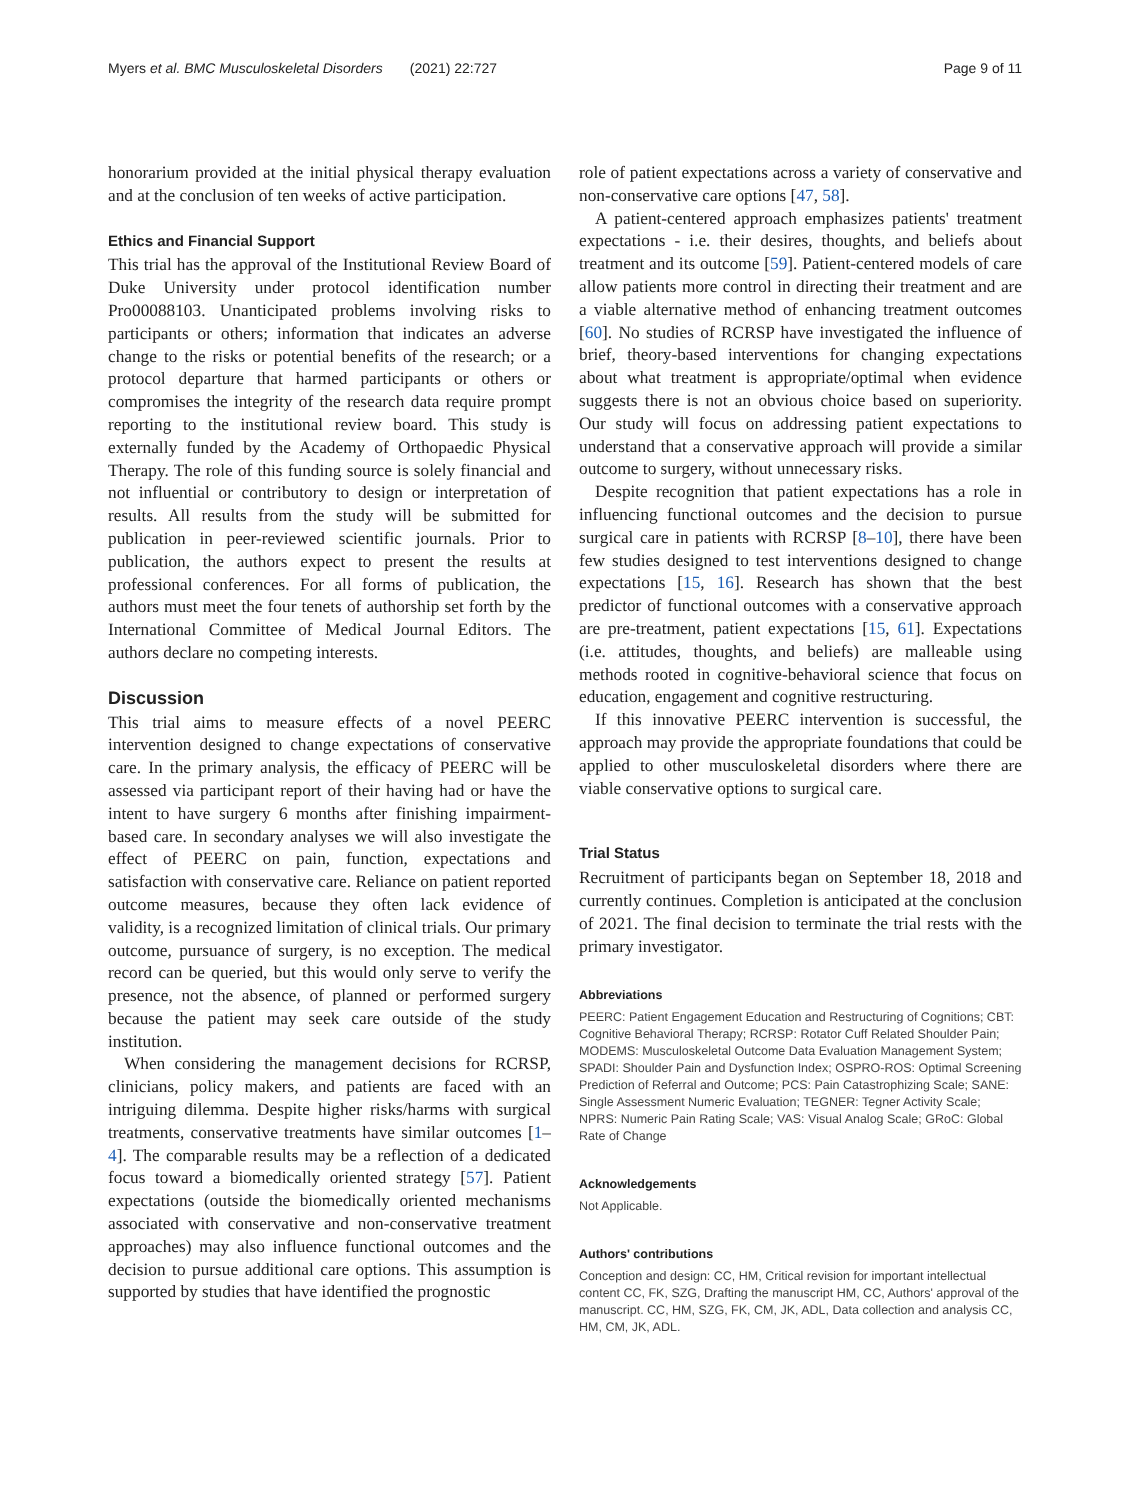Myers et al. BMC Musculoskeletal Disorders (2021) 22:727 Page 9 of 11
honorarium provided at the initial physical therapy evaluation and at the conclusion of ten weeks of active participation.
Ethics and Financial Support
This trial has the approval of the Institutional Review Board of Duke University under protocol identification number Pro00088103. Unanticipated problems involving risks to participants or others; information that indicates an adverse change to the risks or potential benefits of the research; or a protocol departure that harmed participants or others or compromises the integrity of the research data require prompt reporting to the institutional review board. This study is externally funded by the Academy of Orthopaedic Physical Therapy. The role of this funding source is solely financial and not influential or contributory to design or interpretation of results. All results from the study will be submitted for publication in peer-reviewed scientific journals. Prior to publication, the authors expect to present the results at professional conferences. For all forms of publication, the authors must meet the four tenets of authorship set forth by the International Committee of Medical Journal Editors. The authors declare no competing interests.
Discussion
This trial aims to measure effects of a novel PEERC intervention designed to change expectations of conservative care. In the primary analysis, the efficacy of PEERC will be assessed via participant report of their having had or have the intent to have surgery 6 months after finishing impairment-based care. In secondary analyses we will also investigate the effect of PEERC on pain, function, expectations and satisfaction with conservative care. Reliance on patient reported outcome measures, because they often lack evidence of validity, is a recognized limitation of clinical trials. Our primary outcome, pursuance of surgery, is no exception. The medical record can be queried, but this would only serve to verify the presence, not the absence, of planned or performed surgery because the patient may seek care outside of the study institution.
When considering the management decisions for RCRSP, clinicians, policy makers, and patients are faced with an intriguing dilemma. Despite higher risks/harms with surgical treatments, conservative treatments have similar outcomes [1–4]. The comparable results may be a reflection of a dedicated focus toward a biomedically oriented strategy [57]. Patient expectations (outside the biomedically oriented mechanisms associated with conservative and non-conservative treatment approaches) may also influence functional outcomes and the decision to pursue additional care options. This assumption is supported by studies that have identified the prognostic
role of patient expectations across a variety of conservative and non-conservative care options [47, 58].
A patient-centered approach emphasizes patients' treatment expectations - i.e. their desires, thoughts, and beliefs about treatment and its outcome [59]. Patient-centered models of care allow patients more control in directing their treatment and are a viable alternative method of enhancing treatment outcomes [60]. No studies of RCRSP have investigated the influence of brief, theory-based interventions for changing expectations about what treatment is appropriate/optimal when evidence suggests there is not an obvious choice based on superiority. Our study will focus on addressing patient expectations to understand that a conservative approach will provide a similar outcome to surgery, without unnecessary risks.
Despite recognition that patient expectations has a role in influencing functional outcomes and the decision to pursue surgical care in patients with RCRSP [8–10], there have been few studies designed to test interventions designed to change expectations [15, 16]. Research has shown that the best predictor of functional outcomes with a conservative approach are pre-treatment, patient expectations [15, 61]. Expectations (i.e. attitudes, thoughts, and beliefs) are malleable using methods rooted in cognitive-behavioral science that focus on education, engagement and cognitive restructuring.
If this innovative PEERC intervention is successful, the approach may provide the appropriate foundations that could be applied to other musculoskeletal disorders where there are viable conservative options to surgical care.
Trial Status
Recruitment of participants began on September 18, 2018 and currently continues. Completion is anticipated at the conclusion of 2021. The final decision to terminate the trial rests with the primary investigator.
Abbreviations
PEERC: Patient Engagement Education and Restructuring of Cognitions; CBT: Cognitive Behavioral Therapy; RCRSP: Rotator Cuff Related Shoulder Pain; MODEMS: Musculoskeletal Outcome Data Evaluation Management System; SPADI: Shoulder Pain and Dysfunction Index; OSPRO-ROS: Optimal Screening Prediction of Referral and Outcome; PCS: Pain Catastrophizing Scale; SANE: Single Assessment Numeric Evaluation; TEGNER: Tegner Activity Scale; NPRS: Numeric Pain Rating Scale; VAS: Visual Analog Scale; GRoC: Global Rate of Change
Acknowledgements
Not Applicable.
Authors' contributions
Conception and design: CC, HM, Critical revision for important intellectual content CC, FK, SZG, Drafting the manuscript HM, CC, Authors' approval of the manuscript. CC, HM, SZG, FK, CM, JK, ADL, Data collection and analysis CC, HM, CM, JK, ADL.